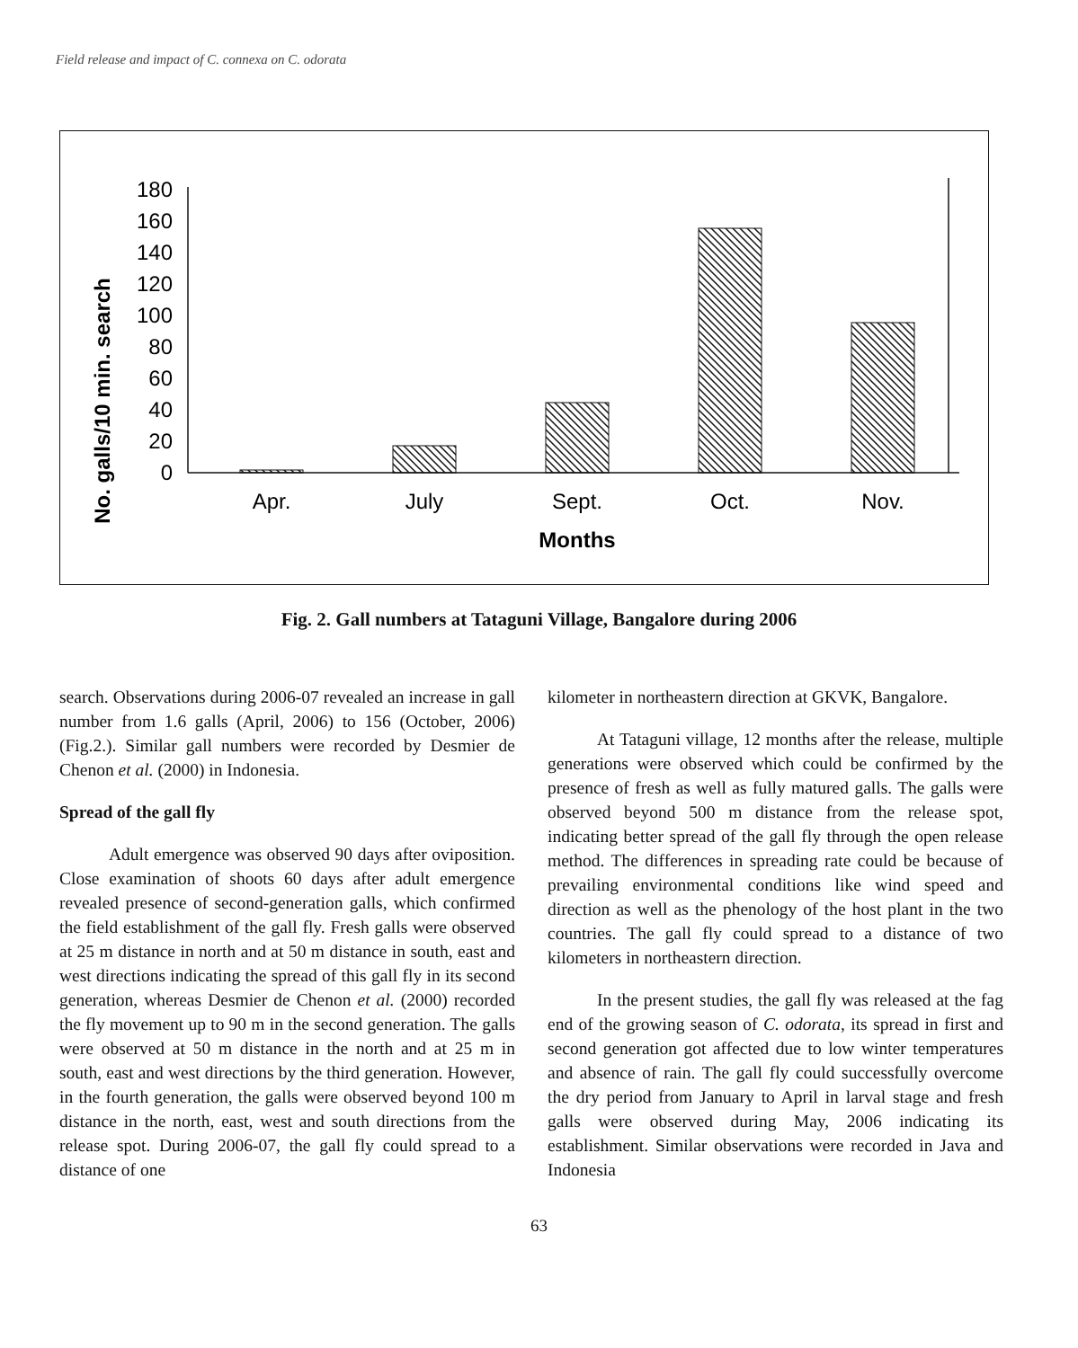Field release and impact of C. connexa on C. odorata
No. galls/10 min. search
180
160
140
120
100
80
60
40
20
0
Apr.
July
Sept.
Oct.
Nov.
Months
Fig. 2. Gall numbers at Tataguni Village, Bangalore during 2006
search. Observations during 2006-07 revealed an increase in gall number from 1.6 galls (April, 2006) to 156 (October, 2006) (Fig.2.). Similar gall numbers were recorded by Desmier de Chenon et al. (2000) in Indonesia.
Spread of the gall fly
Adult emergence was observed 90 days after oviposition. Close examination of shoots 60 days after adult emergence revealed presence of second-generation galls, which confirmed the field establishment of the gall fly. Fresh galls were observed at 25 m distance in north and at 50 m distance in south, east and west directions indicating the spread of this gall fly in its second generation, whereas Desmier de Chenon et al. (2000) recorded the fly movement up to 90 m in the second generation. The galls were observed at 50 m distance in the north and at 25 m in south, east and west directions by the third generation. However, in the fourth generation, the galls were observed beyond 100 m distance in the north, east, west and south directions from the release spot. During 2006-07, the gall fly could spread to a distance of one
kilometer in northeastern direction at GKVK, Bangalore.
At Tataguni village, 12 months after the release, multiple generations were observed which could be confirmed by the presence of fresh as well as fully matured galls. The galls were observed beyond 500 m distance from the release spot, indicating better spread of the gall fly through the open release method. The differences in spreading rate could be because of prevailing environmental conditions like wind speed and direction as well as the phenology of the host plant in the two countries. The gall fly could spread to a distance of two kilometers in northeastern direction.
In the present studies, the gall fly was released at the fag end of the growing season of C. odorata, its spread in first and second generation got affected due to low winter temperatures and absence of rain. The gall fly could successfully overcome the dry period from January to April in larval stage and fresh galls were observed during May, 2006 indicating its establishment. Similar observations were recorded in Java and Indonesia
63